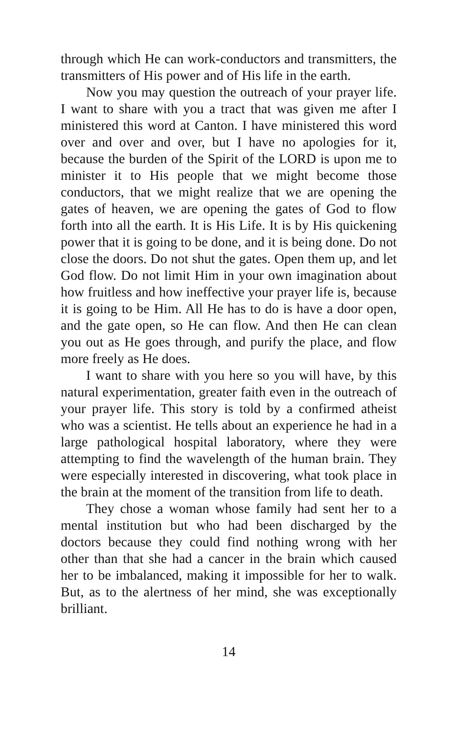through which He can work-conductors and transmitters, the transmitters of His power and of His life in the earth.
Now you may question the outreach of your prayer life. I want to share with you a tract that was given me after I ministered this word at Canton. I have ministered this word over and over and over, but I have no apologies for it, because the burden of the Spirit of the LORD is upon me to minister it to His people that we might become those conductors, that we might realize that we are opening the gates of heaven, we are opening the gates of God to flow forth into all the earth. It is His Life. It is by His quickening power that it is going to be done, and it is being done. Do not close the doors. Do not shut the gates. Open them up, and let God flow. Do not limit Him in your own imagination about how fruitless and how ineffective your prayer life is, because it is going to be Him. All He has to do is have a door open, and the gate open, so He can flow. And then He can clean you out as He goes through, and purify the place, and flow more freely as He does.
I want to share with you here so you will have, by this natural experimentation, greater faith even in the outreach of your prayer life. This story is told by a confirmed atheist who was a scientist. He tells about an experience he had in a large pathological hospital laboratory, where they were attempting to find the wavelength of the human brain. They were especially interested in discovering, what took place in the brain at the moment of the transition from life to death.
They chose a woman whose family had sent her to a mental institution but who had been discharged by the doctors because they could find nothing wrong with her other than that she had a cancer in the brain which caused her to be imbalanced, making it impossible for her to walk. But, as to the alertness of her mind, she was exceptionally brilliant.
14